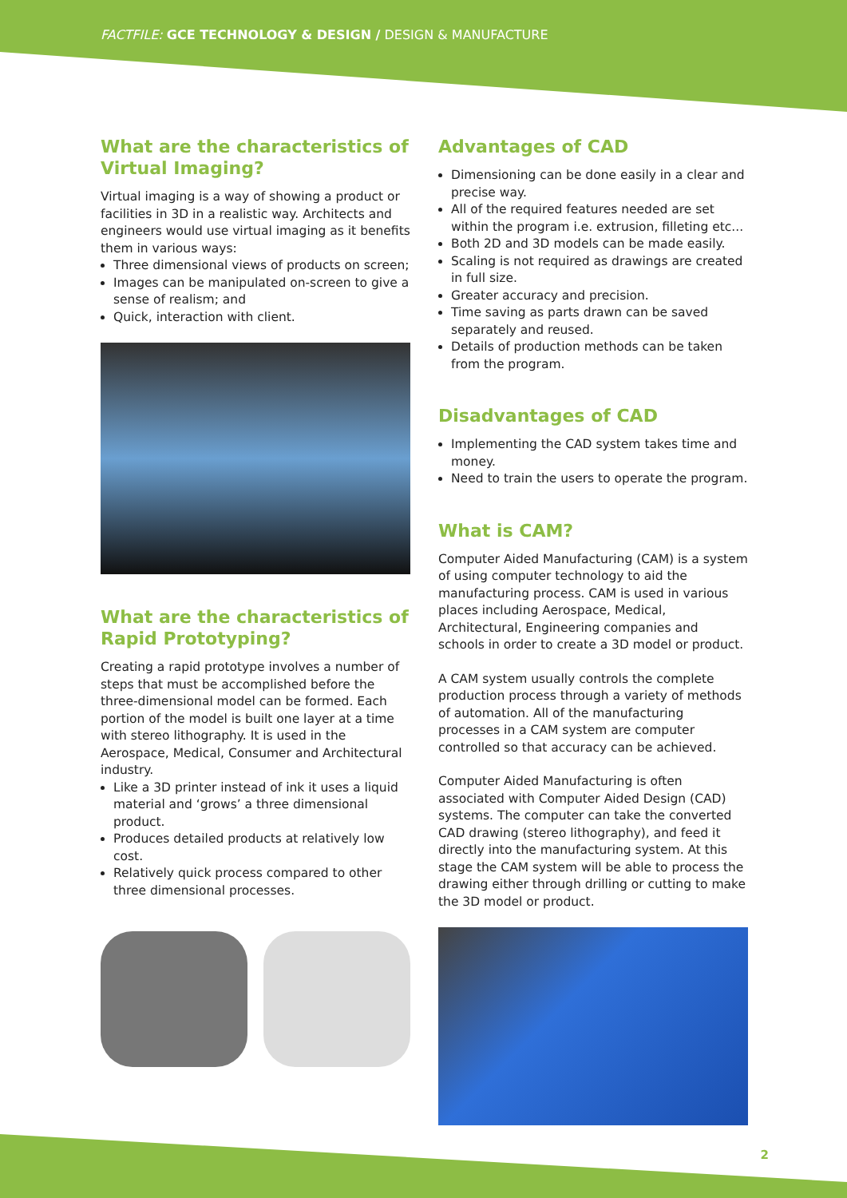FACTFILE: GCE TECHNOLOGY & DESIGN / DESIGN & MANUFACTURE
What are the characteristics of Virtual Imaging?
Virtual imaging is a way of showing a product or facilities in 3D in a realistic way. Architects and engineers would use virtual imaging as it benefits them in various ways:
Three dimensional views of products on screen;
Images can be manipulated on-screen to give a sense of realism; and
Quick, interaction with client.
What are the characteristics of Rapid Prototyping?
Creating a rapid prototype involves a number of steps that must be accomplished before the three-dimensional model can be formed. Each portion of the model is built one layer at a time with stereo lithography. It is used in the Aerospace, Medical, Consumer and Architectural industry.
Like a 3D printer instead of ink it uses a liquid material and ‘grows’ a three dimensional product.
Produces detailed products at relatively low cost.
Relatively quick process compared to other three dimensional processes.
Advantages of CAD
Dimensioning can be done easily in a clear and precise way.
All of the required features needed are set within the program i.e. extrusion, filleting etc...
Both 2D and 3D models can be made easily.
Scaling is not required as drawings are created in full size.
Greater accuracy and precision.
Time saving as parts drawn can be saved separately and reused.
Details of production methods can be taken from the program.
Disadvantages of CAD
Implementing the CAD system takes time and money.
Need to train the users to operate the program.
What is CAM?
Computer Aided Manufacturing (CAM) is a system of using computer technology to aid the manufacturing process. CAM is used in various places including Aerospace, Medical, Architectural, Engineering companies and schools in order to create a 3D model or product.
A CAM system usually controls the complete production process through a variety of methods of automation. All of the manufacturing processes in a CAM system are computer controlled so that accuracy can be achieved.
Computer Aided Manufacturing is often associated with Computer Aided Design (CAD) systems. The computer can take the converted CAD drawing (stereo lithography), and feed it directly into the manufacturing system. At this stage the CAM system will be able to process the drawing either through drilling or cutting to make the 3D model or product.
2